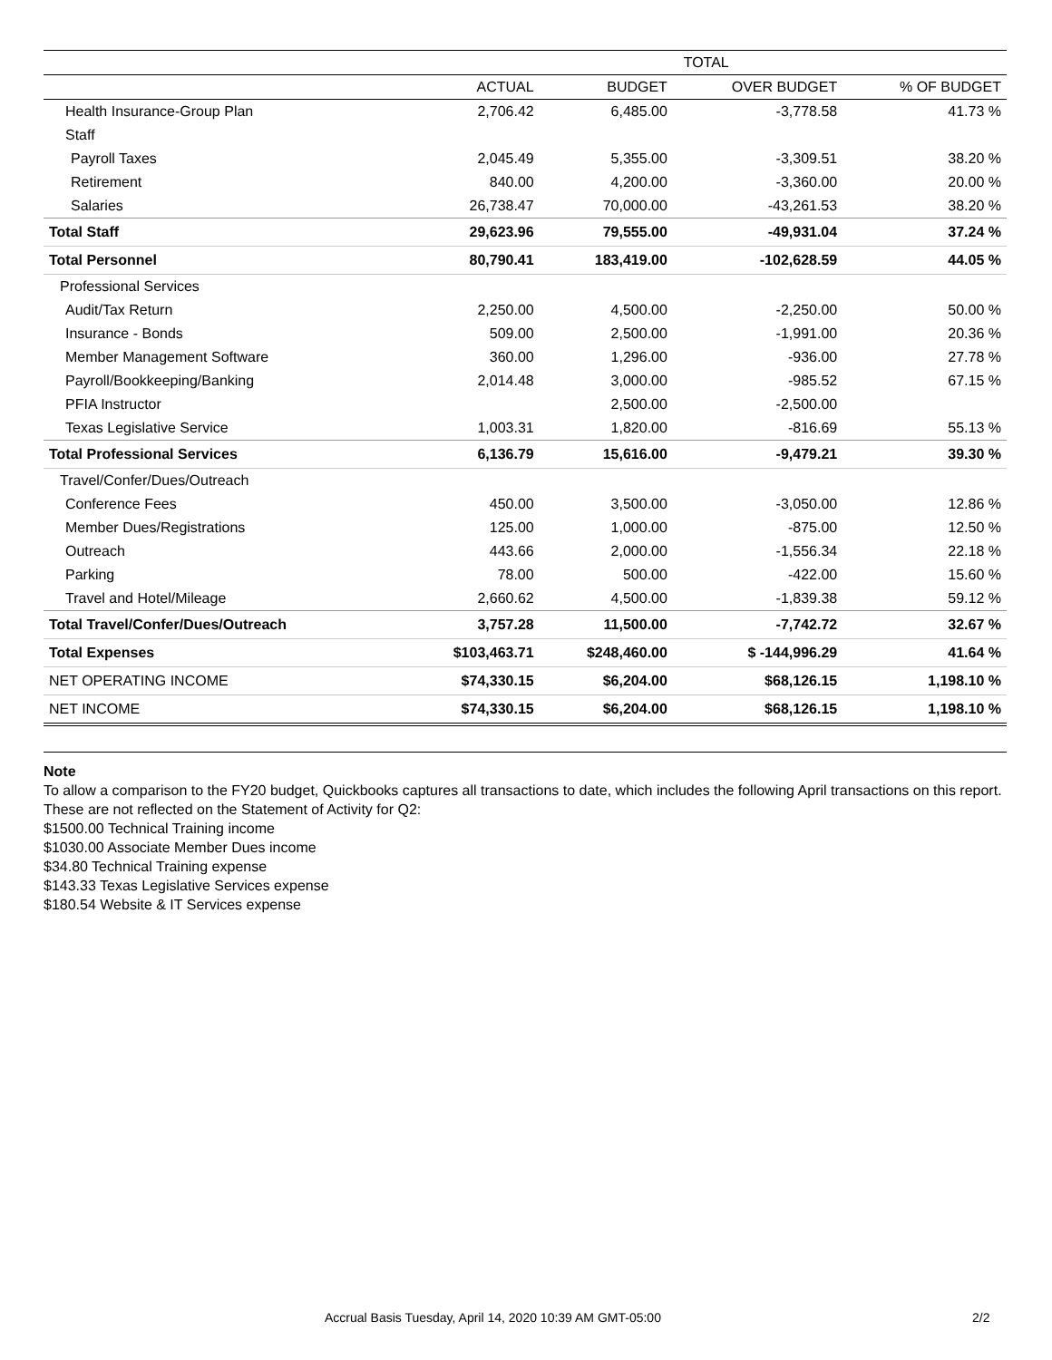| | TOTAL | | | |
| --- | --- | --- | --- | --- |
| | ACTUAL | BUDGET | OVER BUDGET | % OF BUDGET |
| Health Insurance-Group Plan | 2,706.42 | 6,485.00 | -3,778.58 | 41.73 % |
| Staff | | | | |
| Payroll Taxes | 2,045.49 | 5,355.00 | -3,309.51 | 38.20 % |
| Retirement | 840.00 | 4,200.00 | -3,360.00 | 20.00 % |
| Salaries | 26,738.47 | 70,000.00 | -43,261.53 | 38.20 % |
| Total Staff | 29,623.96 | 79,555.00 | -49,931.04 | 37.24 % |
| Total Personnel | 80,790.41 | 183,419.00 | -102,628.59 | 44.05 % |
| Professional Services | | | | |
| Audit/Tax Return | 2,250.00 | 4,500.00 | -2,250.00 | 50.00 % |
| Insurance - Bonds | 509.00 | 2,500.00 | -1,991.00 | 20.36 % |
| Member Management Software | 360.00 | 1,296.00 | -936.00 | 27.78 % |
| Payroll/Bookkeeping/Banking | 2,014.48 | 3,000.00 | -985.52 | 67.15 % |
| PFIA Instructor | | 2,500.00 | -2,500.00 | |
| Texas Legislative Service | 1,003.31 | 1,820.00 | -816.69 | 55.13 % |
| Total Professional Services | 6,136.79 | 15,616.00 | -9,479.21 | 39.30 % |
| Travel/Confer/Dues/Outreach | | | | |
| Conference Fees | 450.00 | 3,500.00 | -3,050.00 | 12.86 % |
| Member Dues/Registrations | 125.00 | 1,000.00 | -875.00 | 12.50 % |
| Outreach | 443.66 | 2,000.00 | -1,556.34 | 22.18 % |
| Parking | 78.00 | 500.00 | -422.00 | 15.60 % |
| Travel and Hotel/Mileage | 2,660.62 | 4,500.00 | -1,839.38 | 59.12 % |
| Total Travel/Confer/Dues/Outreach | 3,757.28 | 11,500.00 | -7,742.72 | 32.67 % |
| Total Expenses | $103,463.71 | $248,460.00 | $ -144,996.29 | 41.64 % |
| NET OPERATING INCOME | $74,330.15 | $6,204.00 | $68,126.15 | 1,198.10 % |
| NET INCOME | $74,330.15 | $6,204.00 | $68,126.15 | 1,198.10 % |
Note
To allow a comparison to the FY20 budget, Quickbooks captures all transactions to date, which includes the following April transactions on this report. These are not reflected on the Statement of Activity for Q2:
$1500.00 Technical Training income
$1030.00 Associate Member Dues income
$34.80 Technical Training expense
$143.33 Texas Legislative Services expense
$180.54 Website & IT Services expense
Accrual Basis Tuesday, April 14, 2020 10:39 AM GMT-05:00 2/2